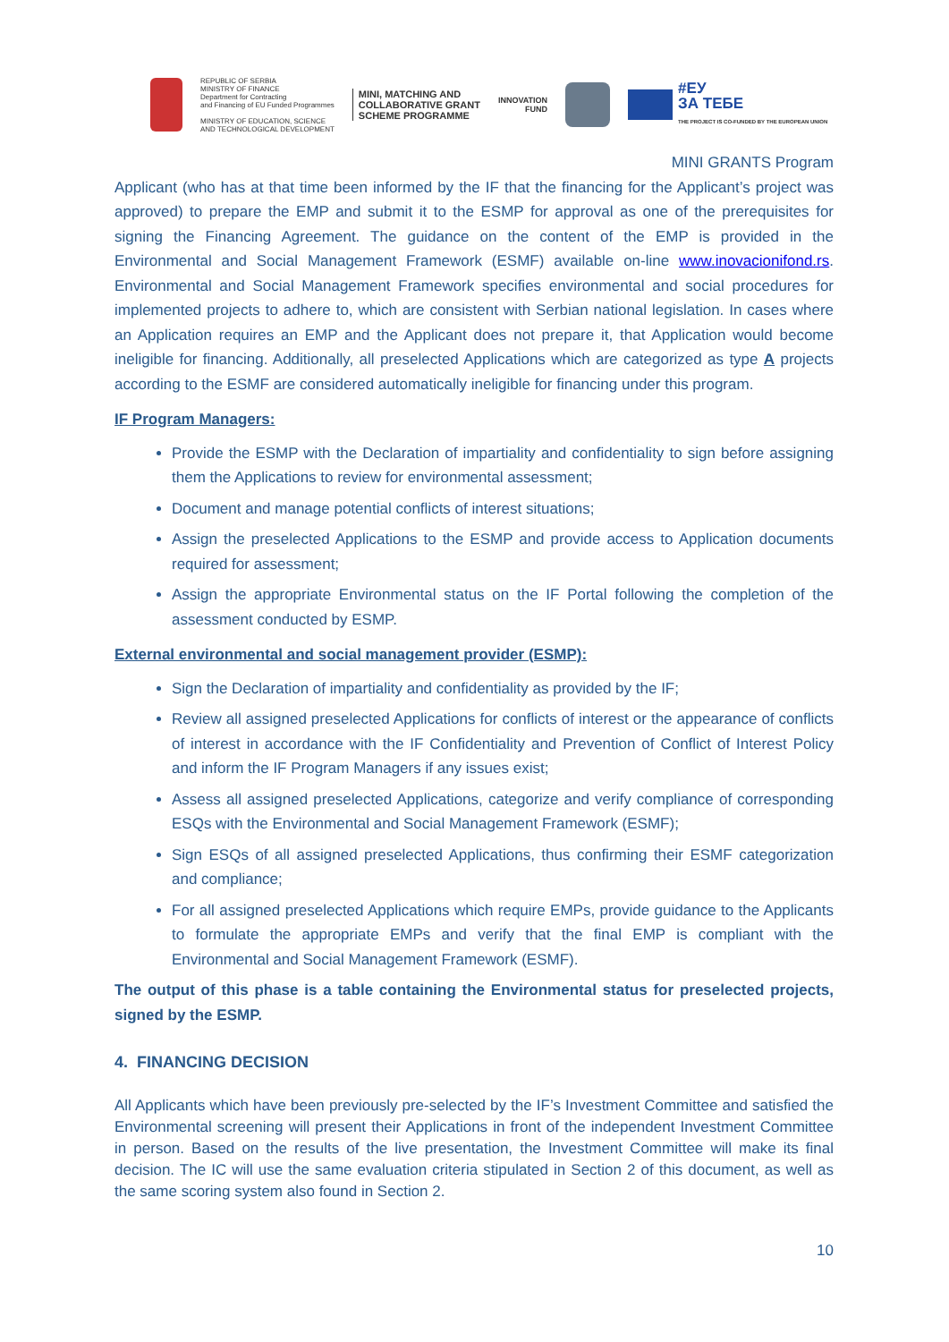REPUBLIC OF SERBIA
MINISTRY OF FINANCE
Department for Contracting
and Financing of EU Funded Programmes
MINISTRY OF EDUCATION, SCIENCE
AND TECHNOLOGICAL DEVELOPMENT
MINI, MATCHING AND
COLLABORATIVE GRANT
SCHEME PROGRAMME
INNOVATION
FUND
#ЕУ
ЗА ТЕБЕ
THE PROJECT IS CO-FUNDED BY THE EUROPEAN UNION
MINI GRANTS Program
Applicant (who has at that time been informed by the IF that the financing for the Applicant’s project was approved) to prepare the EMP and submit it to the ESMP for approval as one of the prerequisites for signing the Financing Agreement. The guidance on the content of the EMP is provided in the Environmental and Social Management Framework (ESMF) available on-line www.inovacionifond.rs. Environmental and Social Management Framework specifies environmental and social procedures for implemented projects to adhere to, which are consistent with Serbian national legislation. In cases where an Application requires an EMP and the Applicant does not prepare it, that Application would become ineligible for financing. Additionally, all preselected Applications which are categorized as type A projects according to the ESMF are considered automatically ineligible for financing under this program.
IF Program Managers:
Provide the ESMP with the Declaration of impartiality and confidentiality to sign before assigning them the Applications to review for environmental assessment;
Document and manage potential conflicts of interest situations;
Assign the preselected Applications to the ESMP and provide access to Application documents required for assessment;
Assign the appropriate Environmental status on the IF Portal following the completion of the assessment conducted by ESMP.
External environmental and social management provider (ESMP):
Sign the Declaration of impartiality and confidentiality as provided by the IF;
Review all assigned preselected Applications for conflicts of interest or the appearance of conflicts of interest in accordance with the IF Confidentiality and Prevention of Conflict of Interest Policy and inform the IF Program Managers if any issues exist;
Assess all assigned preselected Applications, categorize and verify compliance of corresponding ESQs with the Environmental and Social Management Framework (ESMF);
Sign ESQs of all assigned preselected Applications, thus confirming their ESMF categorization and compliance;
For all assigned preselected Applications which require EMPs, provide guidance to the Applicants to formulate the appropriate EMPs and verify that the final EMP is compliant with the Environmental and Social Management Framework (ESMF).
The output of this phase is a table containing the Environmental status for preselected projects, signed by the ESMP.
4. FINANCING DECISION
All Applicants which have been previously pre-selected by the IF’s Investment Committee and satisfied the Environmental screening will present their Applications in front of the independent Investment Committee in person. Based on the results of the live presentation, the Investment Committee will make its final decision. The IC will use the same evaluation criteria stipulated in Section 2 of this document, as well as the same scoring system also found in Section 2.
10